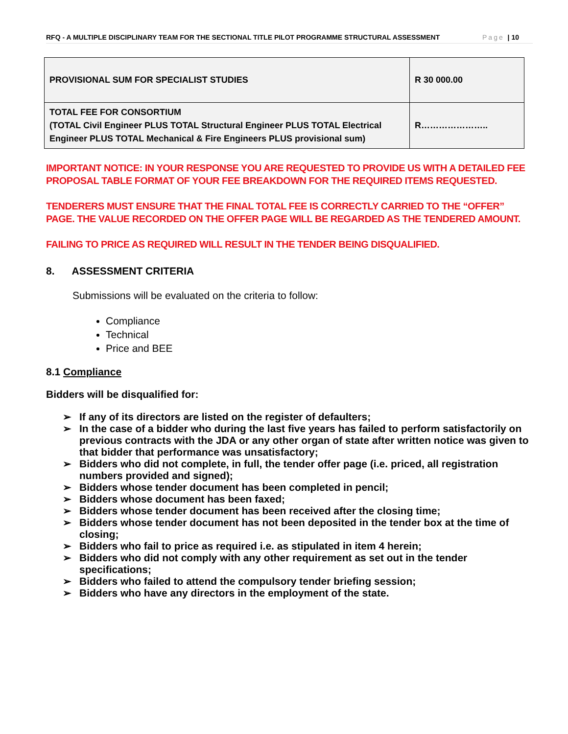RFQ - A MULTIPLE DISCIPLINARY TEAM FOR THE SECTIONAL TITLE PILOT PROGRAMME STRUCTURAL ASSESSMENT
Page | 10
| PROVISIONAL SUM FOR SPECIALIST STUDIES | R 30 000.00 |
| TOTAL FEE FOR CONSORTIUM (TOTAL Civil Engineer PLUS TOTAL Structural Engineer PLUS TOTAL Electrical Engineer PLUS TOTAL Mechanical & Fire Engineers PLUS provisional sum) | R………………….. |
IMPORTANT NOTICE: IN YOUR RESPONSE YOU ARE REQUESTED TO PROVIDE US WITH A DETAILED FEE PROPOSAL TABLE FORMAT OF YOUR FEE BREAKDOWN FOR THE REQUIRED ITEMS REQUESTED.
TENDERERS MUST ENSURE THAT THE FINAL TOTAL FEE IS CORRECTLY CARRIED TO THE “OFFER” PAGE. THE VALUE RECORDED ON THE OFFER PAGE WILL BE REGARDED AS THE TENDERED AMOUNT.
FAILING TO PRICE AS REQUIRED WILL RESULT IN THE TENDER BEING DISQUALIFIED.
8. ASSESSMENT CRITERIA
Submissions will be evaluated on the criteria to follow:
Compliance
Technical
Price and BEE
8.1 Compliance
Bidders will be disqualified for:
➢ If any of its directors are listed on the register of defaulters;
➢ In the case of a bidder who during the last five years has failed to perform satisfactorily on previous contracts with the JDA or any other organ of state after written notice was given to that bidder that performance was unsatisfactory;
➢ Bidders who did not complete, in full, the tender offer page (i.e. priced, all registration numbers provided and signed);
➢ Bidders whose tender document has been completed in pencil;
➢ Bidders whose document has been faxed;
➢ Bidders whose tender document has been received after the closing time;
➢ Bidders whose tender document has not been deposited in the tender box at the time of closing;
➢ Bidders who fail to price as required i.e. as stipulated in item 4 herein;
➢ Bidders who did not comply with any other requirement as set out in the tender specifications;
➢ Bidders who failed to attend the compulsory tender briefing session;
➢ Bidders who have any directors in the employment of the state.